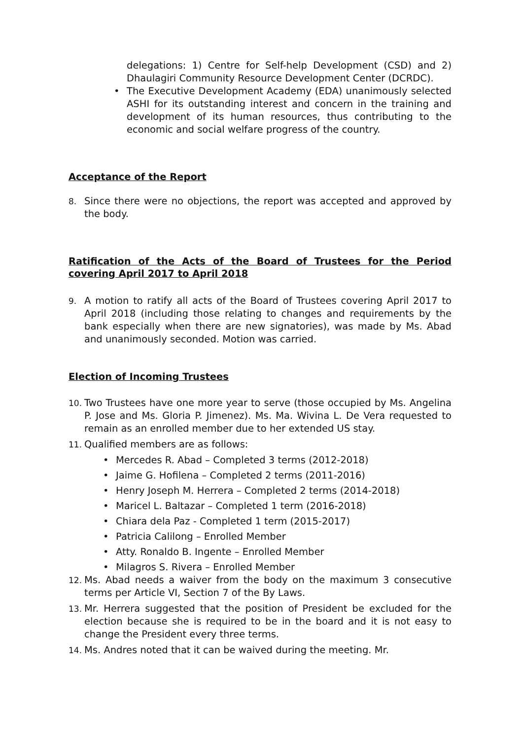delegations: 1) Centre for Self-help Development (CSD) and 2) Dhaulagiri Community Resource Development Center (DCRDC).
• The Executive Development Academy (EDA) unanimously selected ASHI for its outstanding interest and concern in the training and development of its human resources, thus contributing to the economic and social welfare progress of the country.
Acceptance of the Report
8. Since there were no objections, the report was accepted and approved by the body.
Ratification of the Acts of the Board of Trustees for the Period covering April 2017 to April 2018
9. A motion to ratify all acts of the Board of Trustees covering April 2017 to April 2018 (including those relating to changes and requirements by the bank especially when there are new signatories), was made by Ms. Abad and unanimously seconded. Motion was carried.
Election of Incoming Trustees
10. Two Trustees have one more year to serve (those occupied by Ms. Angelina P. Jose and Ms. Gloria P. Jimenez). Ms. Ma. Wivina L. De Vera requested to remain as an enrolled member due to her extended US stay.
11. Qualified members are as follows:
• Mercedes R. Abad – Completed 3 terms (2012-2018)
• Jaime G. Hofilena – Completed 2 terms (2011-2016)
• Henry Joseph M. Herrera – Completed 2 terms (2014-2018)
• Maricel L. Baltazar – Completed 1 term (2016-2018)
• Chiara dela Paz - Completed 1 term (2015-2017)
• Patricia Calilong – Enrolled Member
• Atty. Ronaldo B. Ingente – Enrolled Member
• Milagros S. Rivera – Enrolled Member
12. Ms. Abad needs a waiver from the body on the maximum 3 consecutive terms per Article VI, Section 7 of the By Laws.
13. Mr. Herrera suggested that the position of President be excluded for the election because she is required to be in the board and it is not easy to change the President every three terms.
14. Ms. Andres noted that it can be waived during the meeting. Mr.